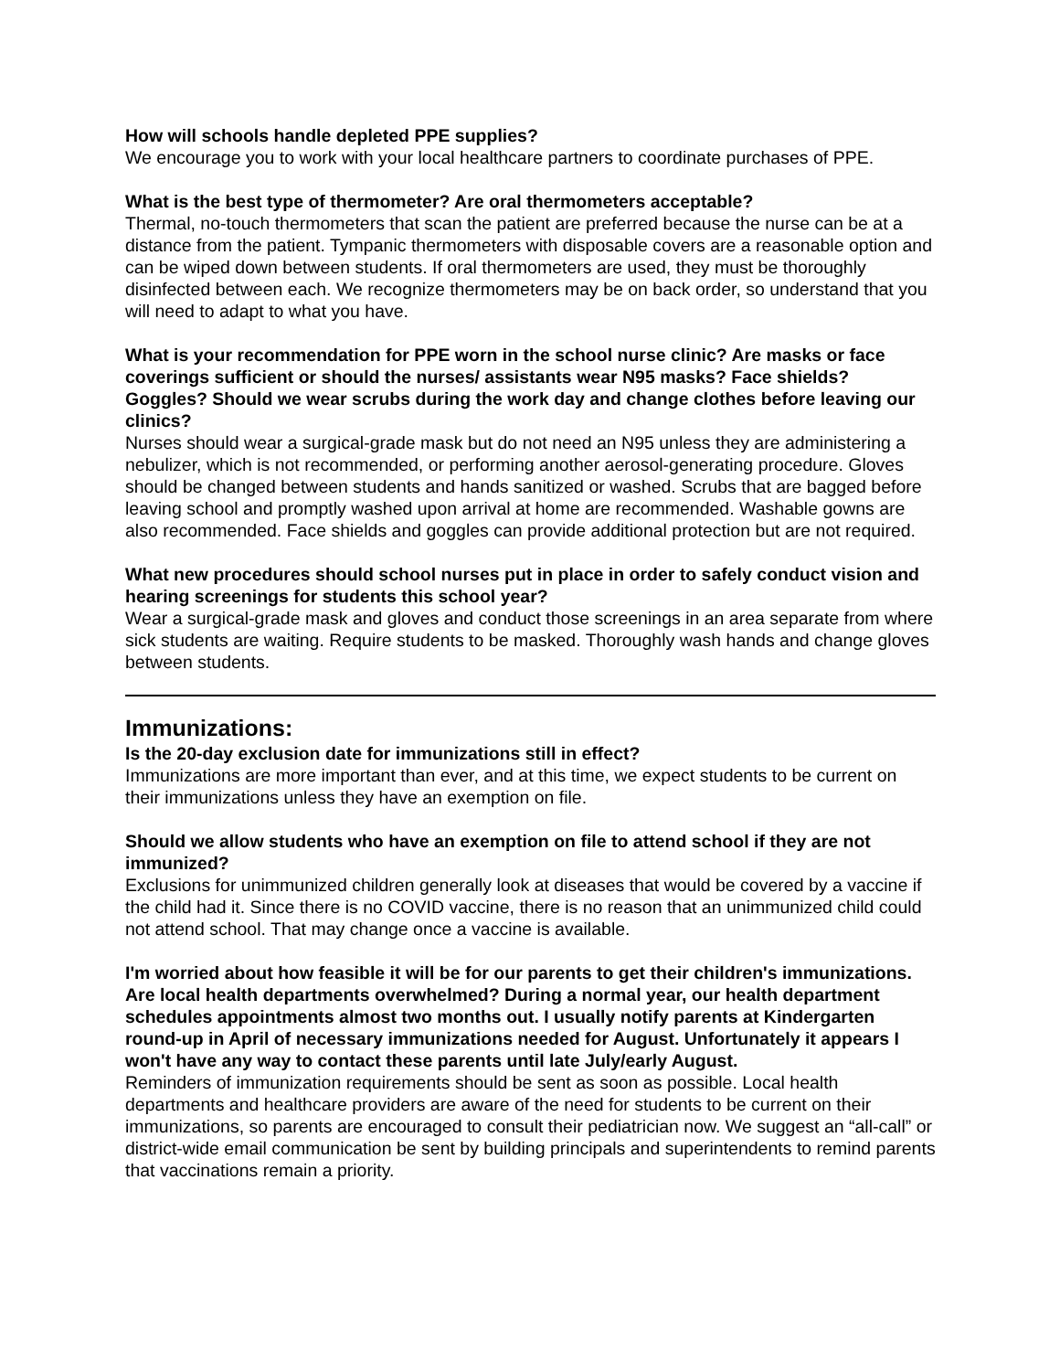How will schools handle depleted PPE supplies?
We encourage you to work with your local healthcare partners to coordinate purchases of PPE.
What is the best type of thermometer? Are oral thermometers acceptable?
Thermal, no-touch thermometers that scan the patient are preferred because the nurse can be at a distance from the patient. Tympanic thermometers with disposable covers are a reasonable option and can be wiped down between students. If oral thermometers are used, they must be thoroughly disinfected between each. We recognize thermometers may be on back order, so understand that you will need to adapt to what you have.
What is your recommendation for PPE worn in the school nurse clinic? Are masks or face coverings sufficient or should the nurses/ assistants wear N95 masks? Face shields? Goggles? Should we wear scrubs during the work day and change clothes before leaving our clinics?
Nurses should wear a surgical-grade mask but do not need an N95 unless they are administering a nebulizer, which is not recommended, or performing another aerosol-generating procedure. Gloves should be changed between students and hands sanitized or washed. Scrubs that are bagged before leaving school and promptly washed upon arrival at home are recommended. Washable gowns are also recommended. Face shields and goggles can provide additional protection but are not required.
What new procedures should school nurses put in place in order to safely conduct vision and hearing screenings for students this school year?
Wear a surgical-grade mask and gloves and conduct those screenings in an area separate from where sick students are waiting. Require students to be masked. Thoroughly wash hands and change gloves between students.
Immunizations:
Is the 20-day exclusion date for immunizations still in effect?
Immunizations are more important than ever, and at this time, we expect students to be current on their immunizations unless they have an exemption on file.
Should we allow students who have an exemption on file to attend school if they are not immunized?
Exclusions for unimmunized children generally look at diseases that would be covered by a vaccine if the child had it. Since there is no COVID vaccine, there is no reason that an unimmunized child could not attend school. That may change once a vaccine is available.
I'm worried about how feasible it will be for our parents to get their children's immunizations. Are local health departments overwhelmed? During a normal year, our health department schedules appointments almost two months out. I usually notify parents at Kindergarten round-up in April of necessary immunizations needed for August. Unfortunately it appears I won't have any way to contact these parents until late July/early August.
Reminders of immunization requirements should be sent as soon as possible. Local health departments and healthcare providers are aware of the need for students to be current on their immunizations, so parents are encouraged to consult their pediatrician now. We suggest an “all-call” or district-wide email communication be sent by building principals and superintendents to remind parents that vaccinations remain a priority.